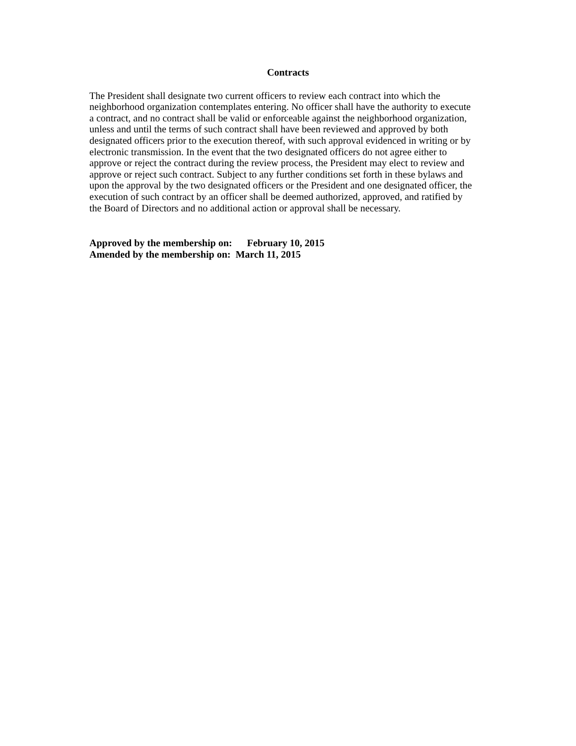Contracts
The President shall designate two current officers to review each contract into which the
neighborhood organization contemplates entering. No officer shall have the authority to execute
a contract, and no contract shall be valid or enforceable against the neighborhood organization,
unless and until the terms of such contract shall have been reviewed and approved by both
designated officers prior to the execution thereof, with such approval evidenced in writing or by
electronic transmission. In the event that the two designated officers do not agree either to
approve or reject the contract during the review process, the President may elect to review and
approve or reject such contract. Subject to any further conditions set forth in these bylaws and
upon the approval by the two designated officers or the President and one designated officer, the
execution of such contract by an officer shall be deemed authorized, approved, and ratified by
the Board of Directors and no additional action or approval shall be necessary.
Approved by the membership on: February 10, 2015
Amended by the membership on: March 11, 2015